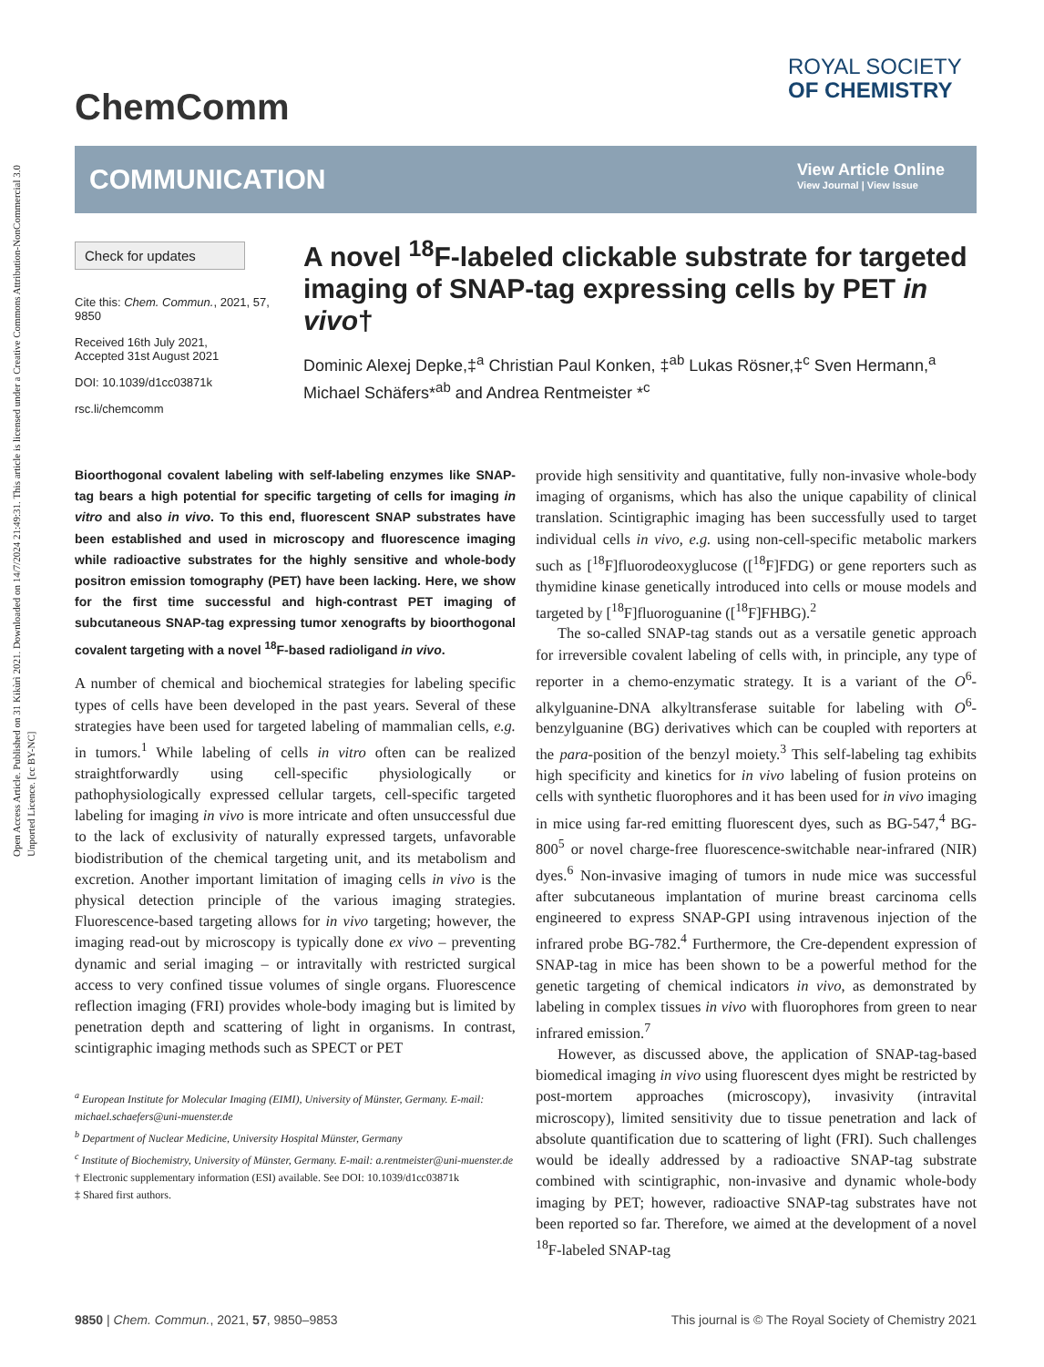Open Access Article. Published on 31 Kikùrì 2021. Downloaded on 14/7/2024 21:49:31. This article is licensed under a Creative Commons Attribution-NonCommercial 3.0 Unported Licence. [cc BY-NC]
ChemComm
ROYAL SOCIETY
OF CHEMISTRY
COMMUNICATION
View Article Online
View Journal | View Issue
Check for updates
Cite this: Chem. Commun., 2021, 57, 9850
Received 16th July 2021,
Accepted 31st August 2021
DOI: 10.1039/d1cc03871k
rsc.li/chemcomm
A novel <sup>18</sup>F-labeled clickable substrate for targeted imaging of SNAP-tag expressing cells by PET in vivo†
Dominic Alexej Depke,‡<sup>a</sup> Christian Paul Konken, ‡<sup>ab</sup> Lukas Rösner,‡<sup>c</sup> Sven Hermann,<sup>a</sup> Michael Schäfers*<sup>ab</sup> and Andrea Rentmeister *<sup>c</sup>
Bioorthogonal covalent labeling with self-labeling enzymes like SNAP-tag bears a high potential for specific targeting of cells for imaging in vitro and also in vivo. To this end, fluorescent SNAP substrates have been established and used in microscopy and fluorescence imaging while radioactive substrates for the highly sensitive and whole-body positron emission tomography (PET) have been lacking. Here, we show for the first time successful and high-contrast PET imaging of subcutaneous SNAP-tag expressing tumor xenografts by bioorthogonal covalent targeting with a novel <sup>18</sup>F-based radioligand in vivo.
A number of chemical and biochemical strategies for labeling specific types of cells have been developed in the past years. Several of these strategies have been used for targeted labeling of mammalian cells, e.g. in tumors.<sup>1</sup> While labeling of cells in vitro often can be realized straightforwardly using cell-specific physiologically or pathophysiologically expressed cellular targets, cell-specific targeted labeling for imaging in vivo is more intricate and often unsuccessful due to the lack of exclusivity of naturally expressed targets, unfavorable biodistribution of the chemical targeting unit, and its metabolism and excretion. Another important limitation of imaging cells in vivo is the physical detection principle of the various imaging strategies. Fluorescence-based targeting allows for in vivo targeting; however, the imaging read-out by microscopy is typically done ex vivo – preventing dynamic and serial imaging – or intravitally with restricted surgical access to very confined tissue volumes of single organs. Fluorescence reflection imaging (FRI) provides whole-body imaging but is limited by penetration depth and scattering of light in organisms. In contrast, scintigraphic imaging methods such as SPECT or PET
<sup>a</sup> European Institute for Molecular Imaging (EIMI), University of Münster, Germany. E-mail: michael.schaefers@uni-muenster.de
<sup>b</sup> Department of Nuclear Medicine, University Hospital Münster, Germany
<sup>c</sup> Institute of Biochemistry, University of Münster, Germany. E-mail: a.rentmeister@uni-muenster.de
† Electronic supplementary information (ESI) available. See DOI: 10.1039/d1cc03871k
‡ Shared first authors.
provide high sensitivity and quantitative, fully non-invasive whole-body imaging of organisms, which has also the unique capability of clinical translation. Scintigraphic imaging has been successfully used to target individual cells in vivo, e.g. using non-cell-specific metabolic markers such as [<sup>18</sup>F]fluorodeoxyglucose ([<sup>18</sup>F]FDG) or gene reporters such as thymidine kinase genetically introduced into cells or mouse models and targeted by [<sup>18</sup>F]fluoroguanine ([<sup>18</sup>F]FHBG).<sup>2</sup>
The so-called SNAP-tag stands out as a versatile genetic approach for irreversible covalent labeling of cells with, in principle, any type of reporter in a chemo-enzymatic strategy. It is a variant of the O<sup>6</sup>-alkylguanine-DNA alkyltransferase suitable for labeling with O<sup>6</sup>-benzylguanine (BG) derivatives which can be coupled with reporters at the para-position of the benzyl moiety.<sup>3</sup> This self-labeling tag exhibits high specificity and kinetics for in vivo labeling of fusion proteins on cells with synthetic fluorophores and it has been used for in vivo imaging in mice using far-red emitting fluorescent dyes, such as BG-547,<sup>4</sup> BG-800<sup>5</sup> or novel charge-free fluorescence-switchable near-infrared (NIR) dyes.<sup>6</sup> Non-invasive imaging of tumors in nude mice was successful after subcutaneous implantation of murine breast carcinoma cells engineered to express SNAP-GPI using intravenous injection of the infrared probe BG-782.<sup>4</sup> Furthermore, the Cre-dependent expression of SNAP-tag in mice has been shown to be a powerful method for the genetic targeting of chemical indicators in vivo, as demonstrated by labeling in complex tissues in vivo with fluorophores from green to near infrared emission.<sup>7</sup>
However, as discussed above, the application of SNAP-tag-based biomedical imaging in vivo using fluorescent dyes might be restricted by post-mortem approaches (microscopy), invasivity (intravital microscopy), limited sensitivity due to tissue penetration and lack of absolute quantification due to scattering of light (FRI). Such challenges would be ideally addressed by a radioactive SNAP-tag substrate combined with scintigraphic, non-invasive and dynamic whole-body imaging by PET; however, radioactive SNAP-tag substrates have not been reported so far. Therefore, we aimed at the development of a novel <sup>18</sup>F-labeled SNAP-tag
9850 | Chem. Commun., 2021, 57, 9850–9853 This journal is © The Royal Society of Chemistry 2021